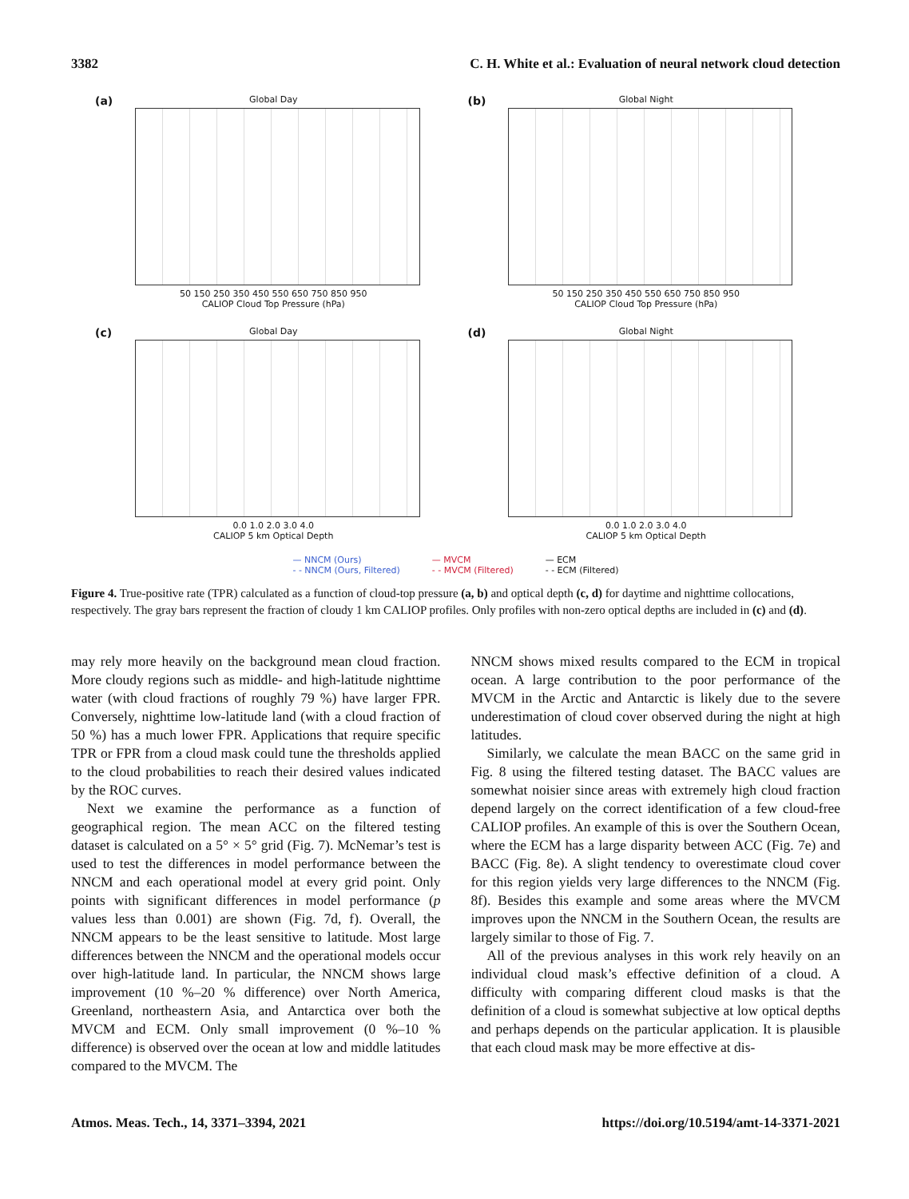3382 C. H. White et al.: Evaluation of neural network cloud detection
(a)
Global Day
50 150 250 350 450 550 650 750 850 950
CALIOP Cloud Top Pressure (hPa)
(b)
Global Night
50 150 250 350 450 550 650 750 850 950
CALIOP Cloud Top Pressure (hPa)
(c)
Global Day
0.0 1.0 2.0 3.0 4.0
CALIOP 5 km Optical Depth
(d)
Global Night
0.0 1.0 2.0 3.0 4.0
CALIOP 5 km Optical Depth
— NNCM (Ours)
- - NNCM (Ours, Filtered) — MVCM
- - MVCM (Filtered) — ECM
- - ECM (Filtered)
Figure 4. True-positive rate (TPR) calculated as a function of cloud-top pressure (a, b) and optical depth (c, d) for daytime and nighttime collocations, respectively. The gray bars represent the fraction of cloudy 1 km CALIOP profiles. Only profiles with non-zero optical depths are included in (c) and (d).
may rely more heavily on the background mean cloud fraction. More cloudy regions such as middle- and high-latitude nighttime water (with cloud fractions of roughly 79 %) have larger FPR. Conversely, nighttime low-latitude land (with a cloud fraction of 50 %) has a much lower FPR. Applications that require specific TPR or FPR from a cloud mask could tune the thresholds applied to the cloud probabilities to reach their desired values indicated by the ROC curves.
Next we examine the performance as a function of geographical region. The mean ACC on the filtered testing dataset is calculated on a 5° × 5° grid (Fig. 7). McNemar’s test is used to test the differences in model performance between the NNCM and each operational model at every grid point. Only points with significant differences in model performance (p values less than 0.001) are shown (Fig. 7d, f). Overall, the NNCM appears to be the least sensitive to latitude. Most large differences between the NNCM and the operational models occur over high-latitude land. In particular, the NNCM shows large improvement (10 %–20 % difference) over North America, Greenland, northeastern Asia, and Antarctica over both the MVCM and ECM. Only small improvement (0 %–10 % difference) is observed over the ocean at low and middle latitudes compared to the MVCM. The
NNCM shows mixed results compared to the ECM in tropical ocean. A large contribution to the poor performance of the MVCM in the Arctic and Antarctic is likely due to the severe underestimation of cloud cover observed during the night at high latitudes.
Similarly, we calculate the mean BACC on the same grid in Fig. 8 using the filtered testing dataset. The BACC values are somewhat noisier since areas with extremely high cloud fraction depend largely on the correct identification of a few cloud-free CALIOP profiles. An example of this is over the Southern Ocean, where the ECM has a large disparity between ACC (Fig. 7e) and BACC (Fig. 8e). A slight tendency to overestimate cloud cover for this region yields very large differences to the NNCM (Fig. 8f). Besides this example and some areas where the MVCM improves upon the NNCM in the Southern Ocean, the results are largely similar to those of Fig. 7.
All of the previous analyses in this work rely heavily on an individual cloud mask’s effective definition of a cloud. A difficulty with comparing different cloud masks is that the definition of a cloud is somewhat subjective at low optical depths and perhaps depends on the particular application. It is plausible that each cloud mask may be more effective at dis-
Atmos. Meas. Tech., 14, 3371–3394, 2021 https://doi.org/10.5194/amt-14-3371-2021